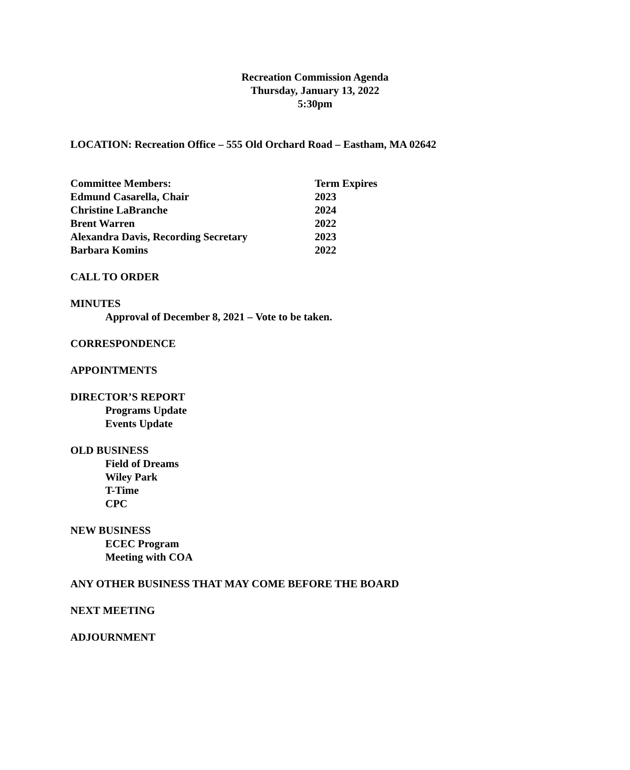Recreation Commission Agenda
Thursday, January 13, 2022
5:30pm
LOCATION: Recreation Office – 555 Old Orchard Road – Eastham, MA 02642
| Committee Members: | Term Expires |
| --- | --- |
| Edmund Casarella, Chair | 2023 |
| Christine LaBranche | 2024 |
| Brent Warren | 2022 |
| Alexandra Davis, Recording Secretary | 2023 |
| Barbara Komins | 2022 |
CALL TO ORDER
MINUTES
Approval of December 8, 2021 – Vote to be taken.
CORRESPONDENCE
APPOINTMENTS
DIRECTOR’S REPORT
Programs Update
Events Update
OLD BUSINESS
Field of Dreams
Wiley Park
T-Time
CPC
NEW BUSINESS
ECEC Program
Meeting with COA
ANY OTHER BUSINESS THAT MAY COME BEFORE THE BOARD
NEXT MEETING
ADJOURNMENT